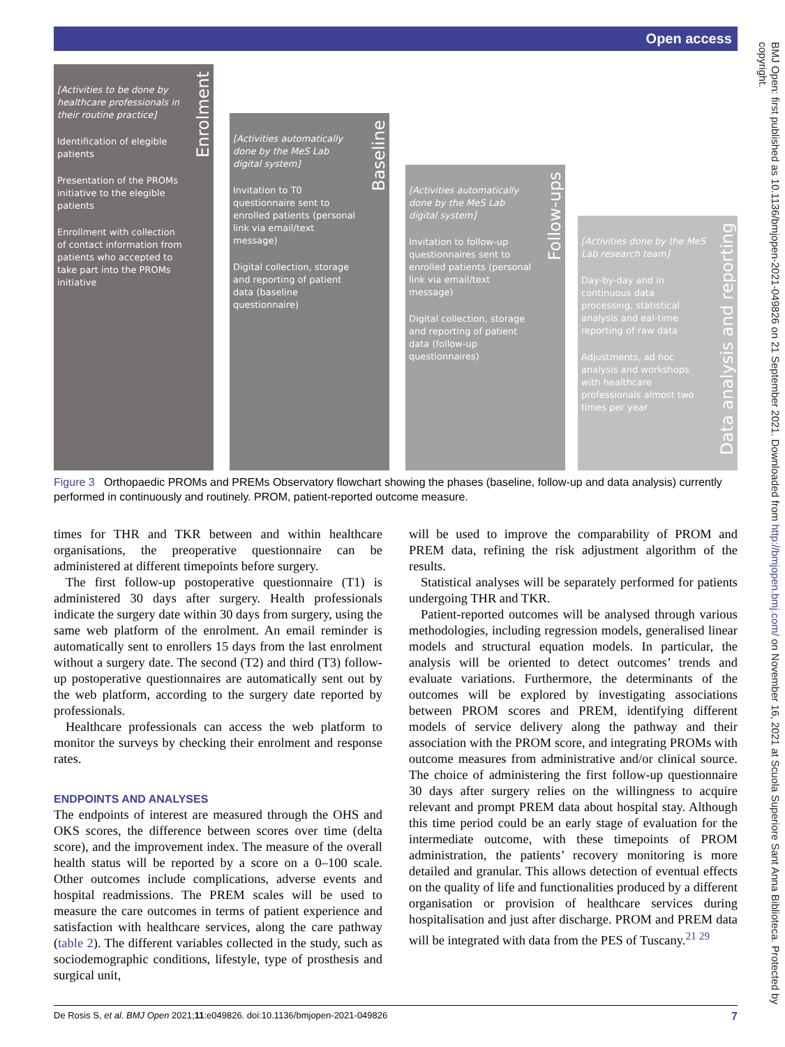Open access
BMJ Open: first published as 10.1136/bmjopen-2021-049826 on 21 September 2021. Downloaded from http://bmjopen.bmj.com/ on November 16, 2021 at Scuola Superiore Sant Anna Biblioteca. Protected by copyright.
Enrolment
[Activities to be done by healthcare professionals in their routine practice]
Identification of elegible patients
Presentation of the PROMs initiative to the elegible patients
Enrollment with collection of contact information from patients who accepted to take part into the PROMs initiative
Baseline
[Activities automatically done by the MeS Lab digital system]
Invitation to T0 questionnaire sent to enrolled patients (personal link via email/text message)
Digital collection, storage and reporting of patient data (baseline questionnaire)
Follow-ups
[Activities automatically done by the MeS Lab digital system]
Invitation to follow-up questionnaires sent to enrolled patients (personal link via email/text message)
Digital collection, storage and reporting of patient data (follow-up questionnaires)
Data analysis and reporting
[Activities done by the MeS Lab research team]
Day-by-day and in continuous data processing, statistical analysis and eal-time reporting of raw data
Adjustments, ad hoc analysis and workshops with healthcare professionals almost two times per year
Figure 3 Orthopaedic PROMs and PREMs Observatory flowchart showing the phases (baseline, follow-up and data analysis) currently performed in continuously and routinely. PROM, patient-reported outcome measure.
times for THR and TKR between and within healthcare organisations, the preoperative questionnaire can be administered at different timepoints before surgery.
The first follow-up postoperative questionnaire (T1) is administered 30 days after surgery. Health professionals indicate the surgery date within 30 days from surgery, using the same web platform of the enrolment. An email reminder is automatically sent to enrollers 15 days from the last enrolment without a surgery date. The second (T2) and third (T3) follow-up postoperative questionnaires are automatically sent out by the web platform, according to the surgery date reported by professionals.
Healthcare professionals can access the web platform to monitor the surveys by checking their enrolment and response rates.
ENDPOINTS AND ANALYSES
The endpoints of interest are measured through the OHS and OKS scores, the difference between scores over time (delta score), and the improvement index. The measure of the overall health status will be reported by a score on a 0–100 scale. Other outcomes include complications, adverse events and hospital readmissions. The PREM scales will be used to measure the care outcomes in terms of patient experience and satisfaction with healthcare services, along the care pathway (table 2). The different variables collected in the study, such as sociodemographic conditions, lifestyle, type of prosthesis and surgical unit,
will be used to improve the comparability of PROM and PREM data, refining the risk adjustment algorithm of the results.
Statistical analyses will be separately performed for patients undergoing THR and TKR.
Patient-reported outcomes will be analysed through various methodologies, including regression models, generalised linear models and structural equation models. In particular, the analysis will be oriented to detect outcomes’ trends and evaluate variations. Furthermore, the determinants of the outcomes will be explored by investigating associations between PROM scores and PREM, identifying different models of service delivery along the pathway and their association with the PROM score, and integrating PROMs with outcome measures from administrative and/or clinical source. The choice of administering the first follow-up questionnaire 30 days after surgery relies on the willingness to acquire relevant and prompt PREM data about hospital stay. Although this time period could be an early stage of evaluation for the intermediate outcome, with these timepoints of PROM administration, the patients’ recovery monitoring is more detailed and granular. This allows detection of eventual effects on the quality of life and functionalities produced by a different organisation or provision of healthcare services during hospitalisation and just after discharge. PROM and PREM data will be integrated with data from the PES of Tuscany.<sup>21 29</sup>
De Rosis S, et al. BMJ Open 2021;11:e049826. doi:10.1136/bmjopen-2021-049826 7